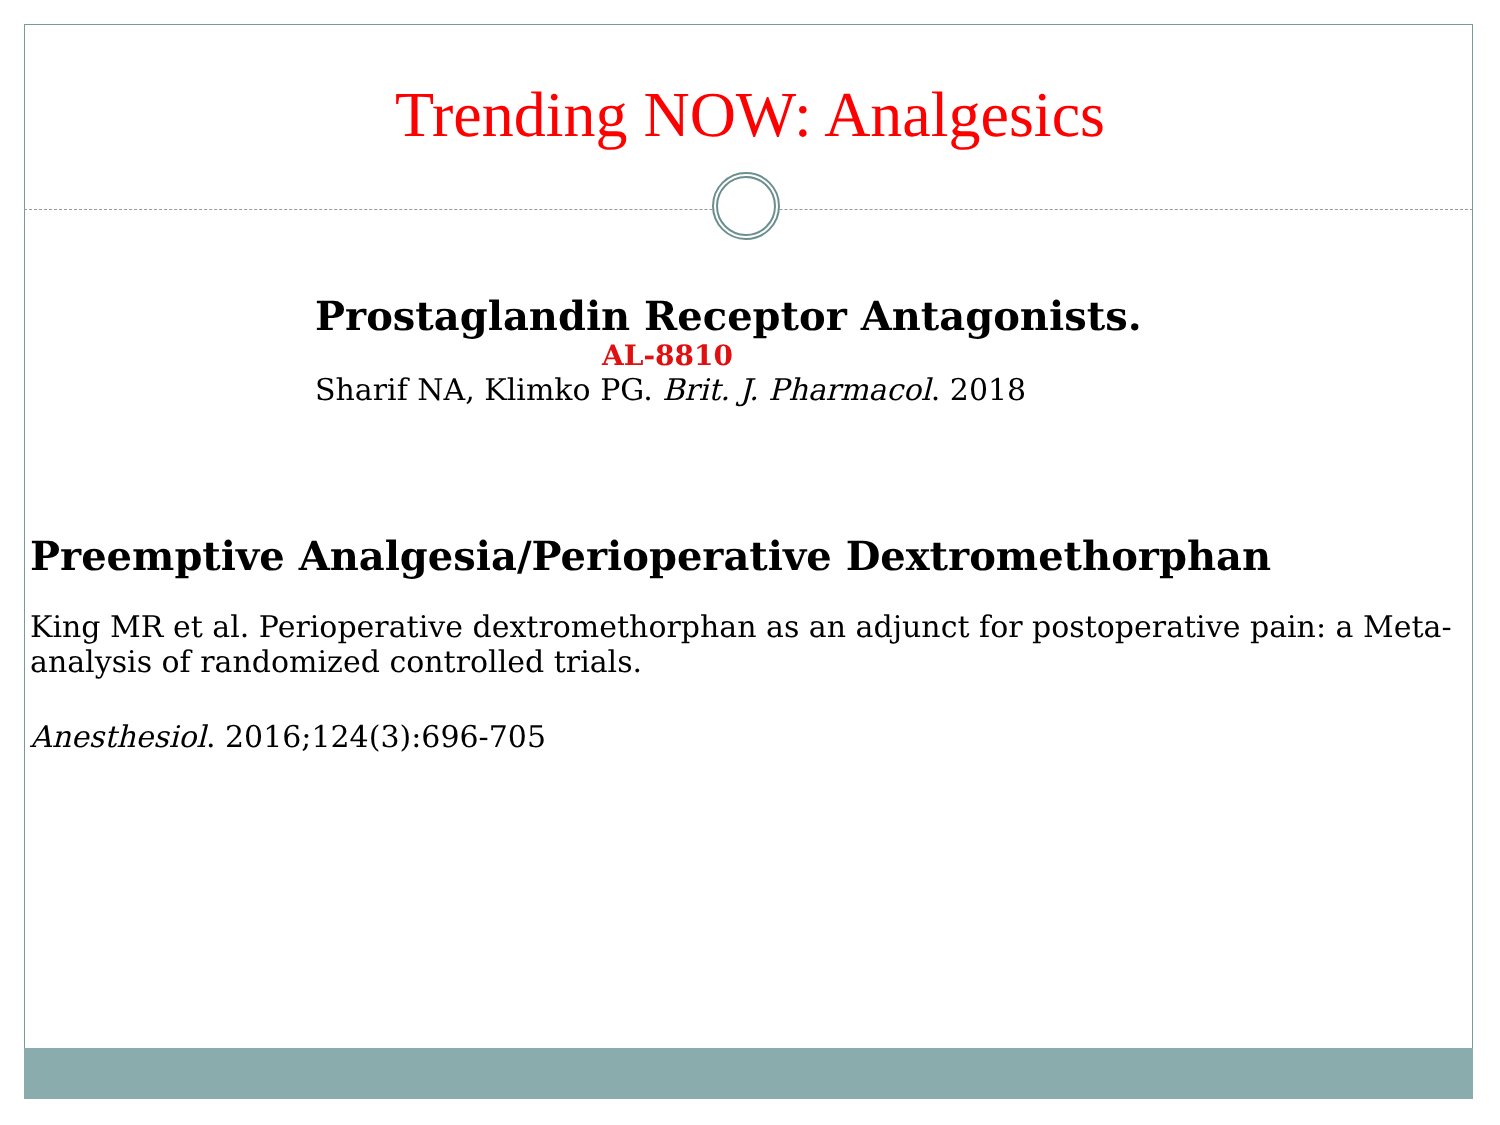Trending NOW: Analgesics
Prostaglandin Receptor Antagonists.
AL-8810
Sharif NA, Klimko PG. Brit. J. Pharmacol. 2018
Preemptive Analgesia/Perioperative Dextromethorphan
King MR et al. Perioperative dextromethorphan as an adjunct for postoperative pain: a Meta-analysis of randomized controlled trials.
Anesthesiol. 2016;124(3):696-705